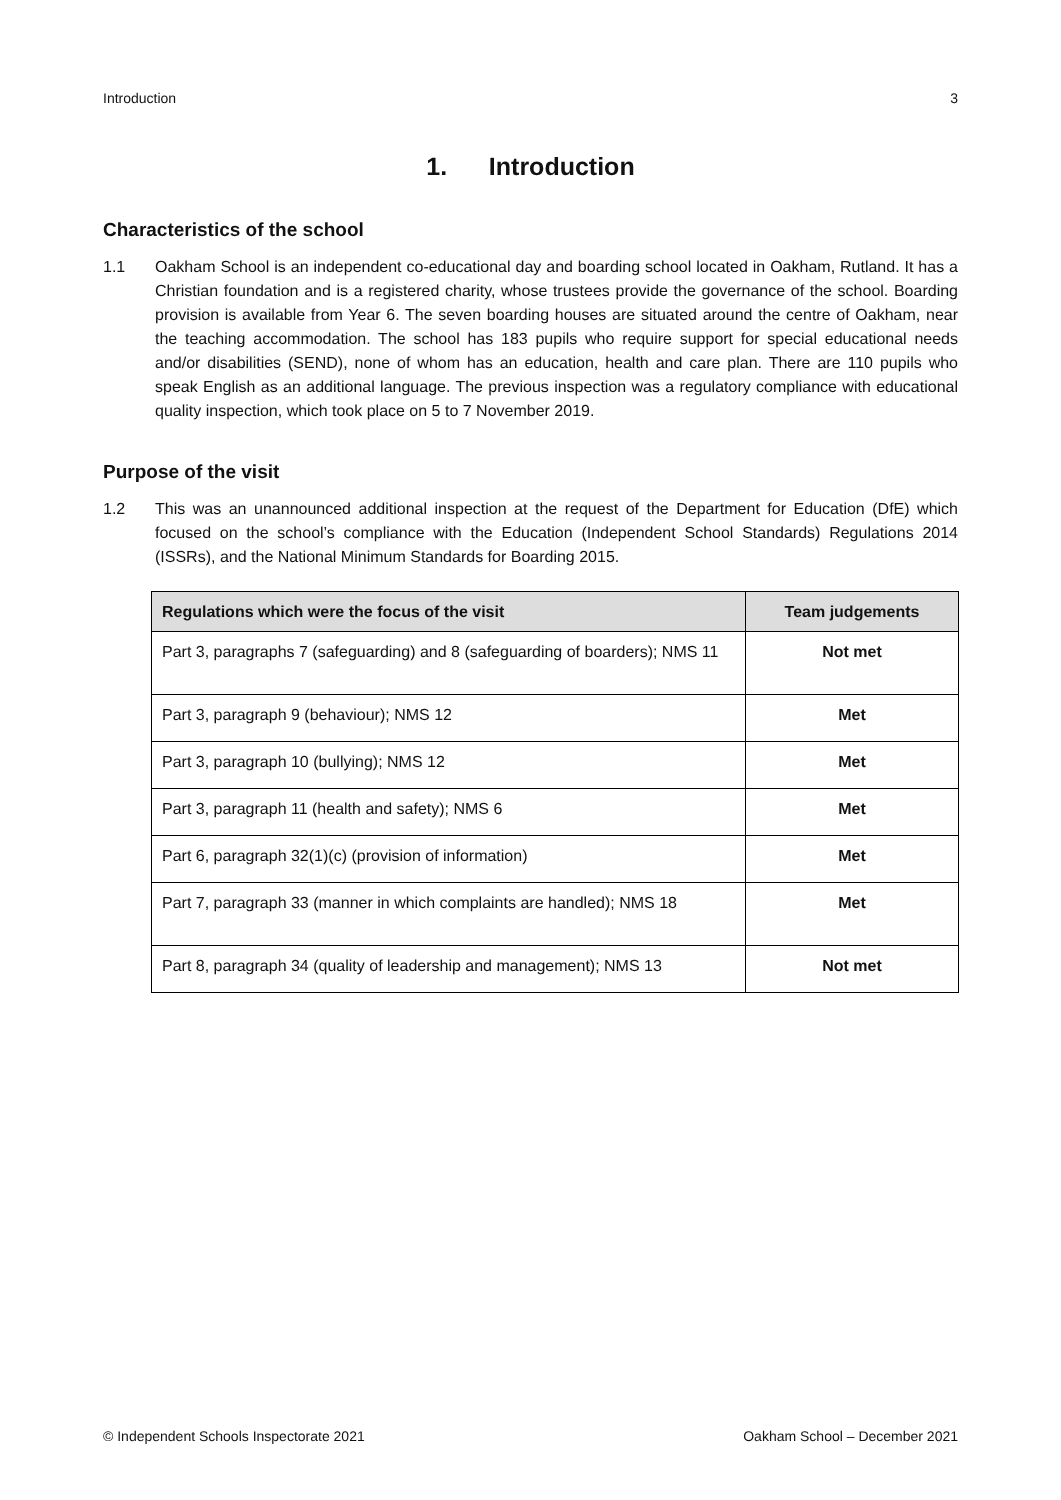Introduction 3
1. Introduction
Characteristics of the school
1.1 Oakham School is an independent co-educational day and boarding school located in Oakham, Rutland. It has a Christian foundation and is a registered charity, whose trustees provide the governance of the school. Boarding provision is available from Year 6. The seven boarding houses are situated around the centre of Oakham, near the teaching accommodation. The school has 183 pupils who require support for special educational needs and/or disabilities (SEND), none of whom has an education, health and care plan. There are 110 pupils who speak English as an additional language. The previous inspection was a regulatory compliance with educational quality inspection, which took place on 5 to 7 November 2019.
Purpose of the visit
1.2 This was an unannounced additional inspection at the request of the Department for Education (DfE) which focused on the school’s compliance with the Education (Independent School Standards) Regulations 2014 (ISSRs), and the National Minimum Standards for Boarding 2015.
| Regulations which were the focus of the visit | Team judgements |
| --- | --- |
| Part 3, paragraphs 7 (safeguarding) and 8 (safeguarding of boarders); NMS 11 | Not met |
| Part 3, paragraph 9 (behaviour); NMS 12 | Met |
| Part 3, paragraph 10 (bullying); NMS 12 | Met |
| Part 3, paragraph 11 (health and safety); NMS 6 | Met |
| Part 6, paragraph 32(1)(c) (provision of information) | Met |
| Part 7, paragraph 33 (manner in which complaints are handled); NMS 18 | Met |
| Part 8, paragraph 34 (quality of leadership and management); NMS 13 | Not met |
© Independent Schools Inspectorate 2021 Oakham School – December 2021